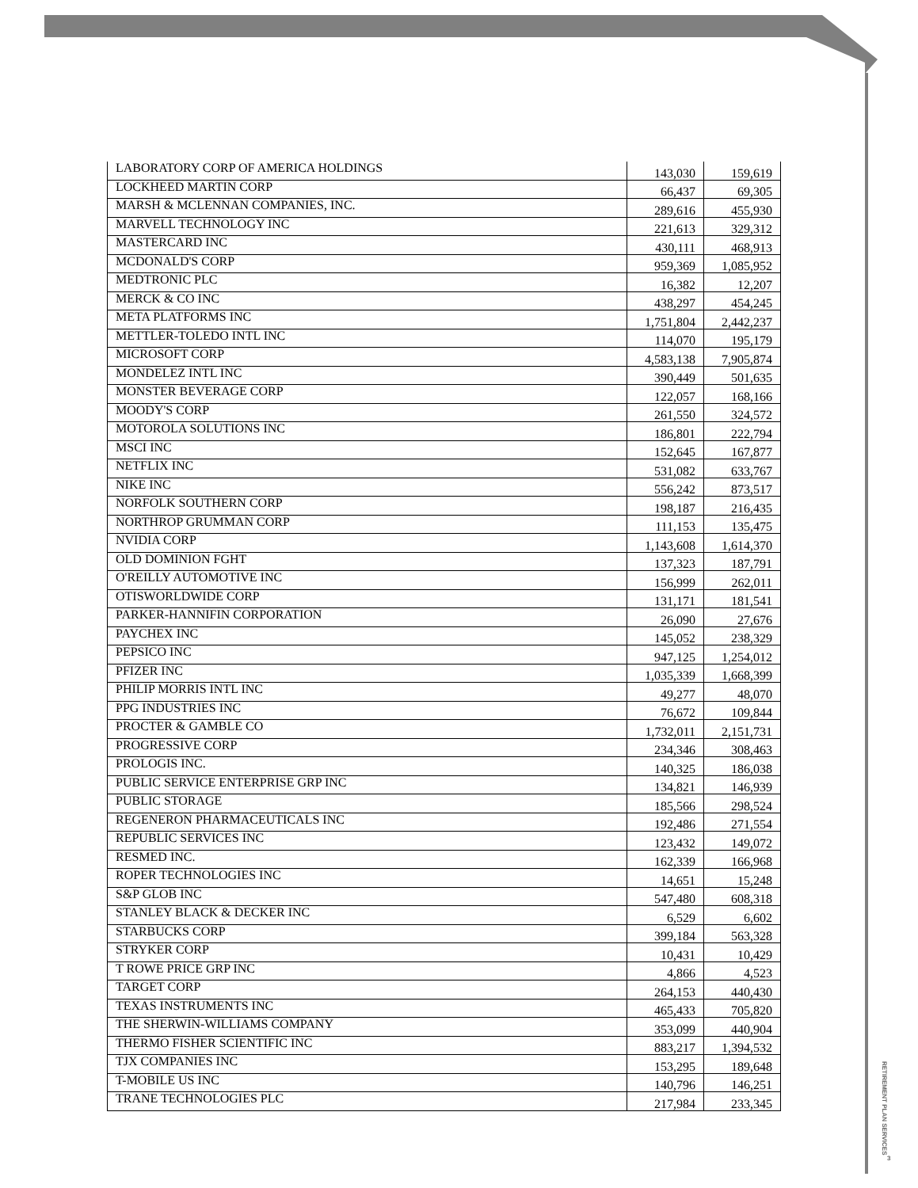| LABORATORY CORP OF AMERICA HOLDINGS | 143,030 | 159,619 |
| LOCKHEED MARTIN CORP | 66,437 | 69,305 |
| MARSH & MCLENNAN COMPANIES, INC. | 289,616 | 455,930 |
| MARVELL TECHNOLOGY INC | 221,613 | 329,312 |
| MASTERCARD INC | 430,111 | 468,913 |
| MCDONALD'S CORP | 959,369 | 1,085,952 |
| MEDTRONIC PLC | 16,382 | 12,207 |
| MERCK & CO INC | 438,297 | 454,245 |
| META PLATFORMS INC | 1,751,804 | 2,442,237 |
| METTLER-TOLEDO INTL INC | 114,070 | 195,179 |
| MICROSOFT CORP | 4,583,138 | 7,905,874 |
| MONDELEZ INTL INC | 390,449 | 501,635 |
| MONSTER BEVERAGE CORP | 122,057 | 168,166 |
| MOODY'S CORP | 261,550 | 324,572 |
| MOTOROLA SOLUTIONS INC | 186,801 | 222,794 |
| MSCI INC | 152,645 | 167,877 |
| NETFLIX INC | 531,082 | 633,767 |
| NIKE INC | 556,242 | 873,517 |
| NORFOLK SOUTHERN CORP | 198,187 | 216,435 |
| NORTHROP GRUMMAN CORP | 111,153 | 135,475 |
| NVIDIA CORP | 1,143,608 | 1,614,370 |
| OLD DOMINION FGHT | 137,323 | 187,791 |
| O'REILLY AUTOMOTIVE INC | 156,999 | 262,011 |
| OTISWORLDWIDE CORP | 131,171 | 181,541 |
| PARKER-HANNIFIN CORPORATION | 26,090 | 27,676 |
| PAYCHEX INC | 145,052 | 238,329 |
| PEPSICO INC | 947,125 | 1,254,012 |
| PFIZER INC | 1,035,339 | 1,668,399 |
| PHILIP MORRIS INTL INC | 49,277 | 48,070 |
| PPG INDUSTRIES INC | 76,672 | 109,844 |
| PROCTER & GAMBLE CO | 1,732,011 | 2,151,731 |
| PROGRESSIVE CORP | 234,346 | 308,463 |
| PROLOGIS INC. | 140,325 | 186,038 |
| PUBLIC SERVICE ENTERPRISE GRP INC | 134,821 | 146,939 |
| PUBLIC STORAGE | 185,566 | 298,524 |
| REGENERON PHARMACEUTICALS INC | 192,486 | 271,554 |
| REPUBLIC SERVICES INC | 123,432 | 149,072 |
| RESMED INC. | 162,339 | 166,968 |
| ROPER TECHNOLOGIES INC | 14,651 | 15,248 |
| S&P GLOB INC | 547,480 | 608,318 |
| STANLEY BLACK & DECKER INC | 6,529 | 6,602 |
| STARBUCKS CORP | 399,184 | 563,328 |
| STRYKER CORP | 10,431 | 10,429 |
| T ROWE PRICE GRP INC | 4,866 | 4,523 |
| TARGET CORP | 264,153 | 440,430 |
| TEXAS INSTRUMENTS INC | 465,433 | 705,820 |
| THE SHERWIN-WILLIAMS COMPANY | 353,099 | 440,904 |
| THERMO FISHER SCIENTIFIC INC | 883,217 | 1,394,532 |
| TJX COMPANIES INC | 153,295 | 189,648 |
| T-MOBILE US INC | 140,796 | 146,251 |
| TRANE TECHNOLOGIES PLC | 217,984 | 233,345 |
RETIREMENT PLAN SERVICES
3